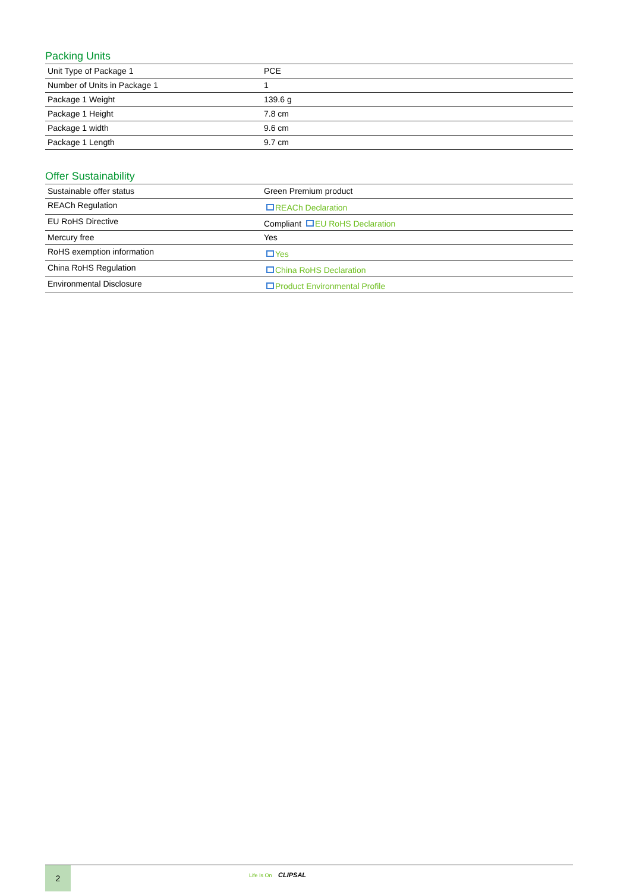Packing Units
| Unit Type of Package 1 | PCE |
| Number of Units in Package 1 | 1 |
| Package 1 Weight | 139.6 g |
| Package 1 Height | 7.8 cm |
| Package 1 width | 9.6 cm |
| Package 1 Length | 9.7 cm |
Offer Sustainability
| Sustainable offer status | Green Premium product |
| REACh Regulation | REACh Declaration |
| EU RoHS Directive | Compliant EU RoHS Declaration |
| Mercury free | Yes |
| RoHS exemption information | Yes |
| China RoHS Regulation | China RoHS Declaration |
| Environmental Disclosure | Product Environmental Profile |
2 Life Is On CLIPSAL